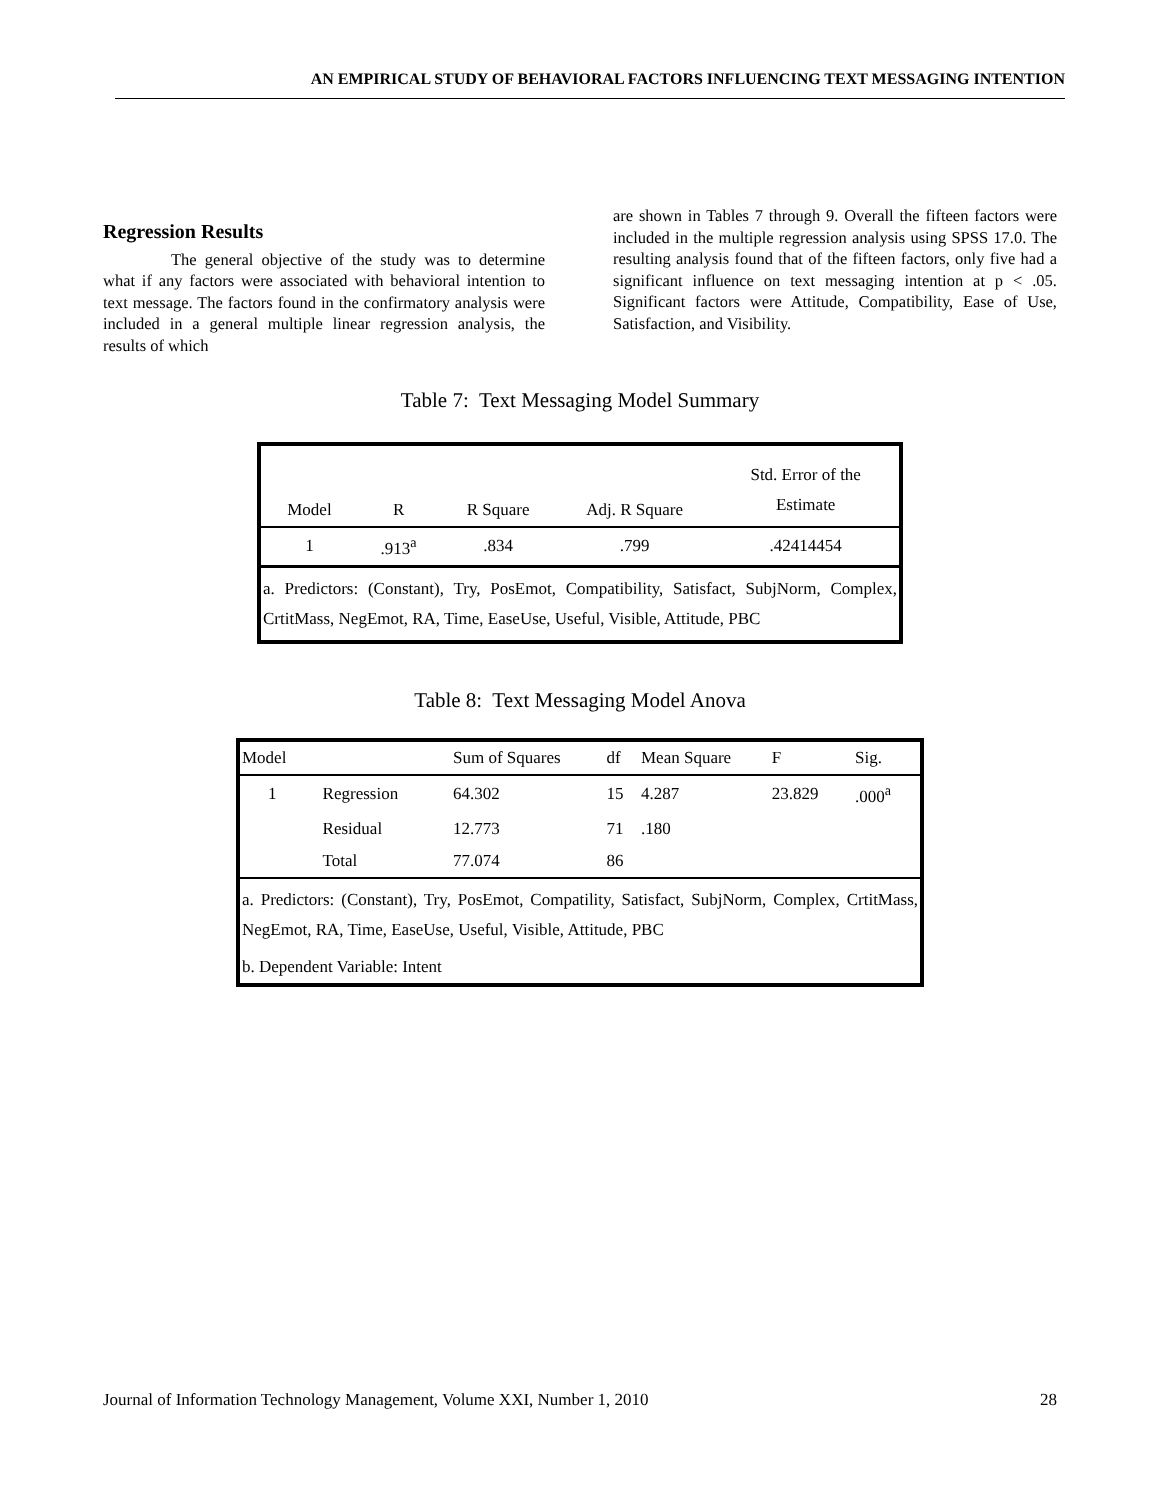AN EMPIRICAL STUDY OF BEHAVIORAL FACTORS INFLUENCING TEXT MESSAGING INTENTION
Regression Results
The general objective of the study was to determine what if any factors were associated with behavioral intention to text message. The factors found in the confirmatory analysis were included in a general multiple linear regression analysis, the results of which
are shown in Tables 7 through 9. Overall the fifteen factors were included in the multiple regression analysis using SPSS 17.0. The resulting analysis found that of the fifteen factors, only five had a significant influence on text messaging intention at p < .05. Significant factors were Attitude, Compatibility, Ease of Use, Satisfaction, and Visibility.
Table 7: Text Messaging Model Summary
| Model | R | R Square | Adj. R Square | Std. Error of the Estimate |
| --- | --- | --- | --- | --- |
| 1 | .913<sup>a</sup> | .834 | .799 | .42414454 |
| a. Predictors: (Constant), Try, PosEmot, Compatibility, Satisfact, SubjNorm, Complex, CrtitMass, NegEmot, RA, Time, EaseUse, Useful, Visible, Attitude, PBC | | | | |
Table 8: Text Messaging Model Anova
| Model | | Sum of Squares | df | Mean Square | F | Sig. |
| --- | --- | --- | --- | --- | --- | --- |
| 1 | Regression | 64.302 | 15 | 4.287 | 23.829 | .000<sup>a</sup> |
| | Residual | 12.773 | 71 | .180 | | |
| | Total | 77.074 | 86 | | | |
| a. Predictors: (Constant), Try, PosEmot, Compatility, Satisfact, SubjNorm, Complex, CrtitMass, NegEmot, RA, Time, EaseUse, Useful, Visible, Attitude, PBC | | | | | | |
| b. Dependent Variable: Intent | | | | | | |
Journal of Information Technology Management, Volume XXI, Number 1, 2010 28